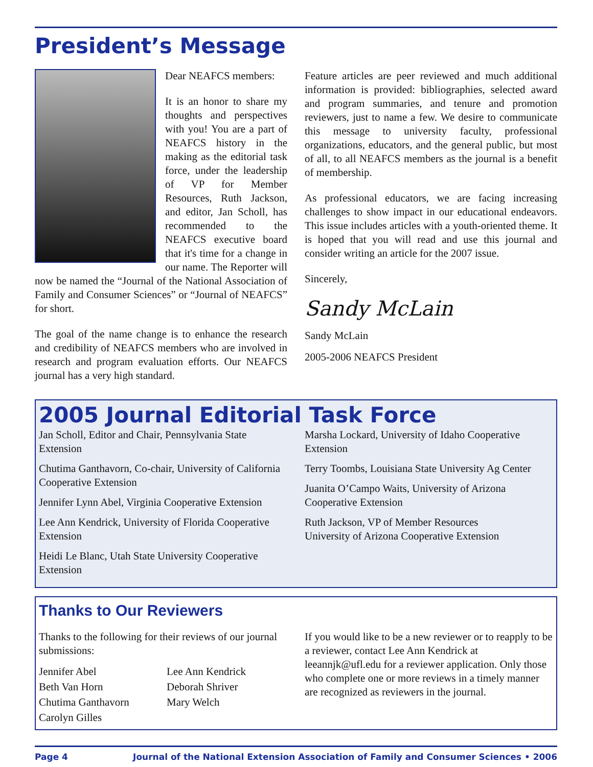President’s Message
Dear NEAFCS members:
It is an honor to share my thoughts and perspectives with you! You are a part of NEAFCS history in the making as the editorial task force, under the leadership of VP for Member Resources, Ruth Jackson, and editor, Jan Scholl, has recommended to the NEAFCS executive board that it's time for a change in our name. The Reporter will now be named the “Journal of the National Association of Family and Consumer Sciences” or “Journal of NEAFCS” for short.
The goal of the name change is to enhance the research and credibility of NEAFCS members who are involved in research and program evaluation efforts. Our NEAFCS journal has a very high standard.
Feature articles are peer reviewed and much additional information is provided: bibliographies, selected award and program summaries, and tenure and promotion reviewers, just to name a few. We desire to communicate this message to university faculty, professional organizations, educators, and the general public, but most of all, to all NEAFCS members as the journal is a benefit of membership.
As professional educators, we are facing increasing challenges to show impact in our educational endeavors. This issue includes articles with a youth-oriented theme. It is hoped that you will read and use this journal and consider writing an article for the 2007 issue.
Sincerely,
Sandy McLain
Sandy McLain
2005-2006 NEAFCS President
2005 Journal Editorial Task Force
Jan Scholl, Editor and Chair, Pennsylvania State Extension
Chutima Ganthavorn, Co-chair, University of California Cooperative Extension
Jennifer Lynn Abel, Virginia Cooperative Extension
Lee Ann Kendrick, University of Florida Cooperative Extension
Heidi Le Blanc, Utah State University Cooperative Extension
Marsha Lockard, University of Idaho Cooperative Extension
Terry Toombs, Louisiana State University Ag Center
Juanita O’Campo Waits, University of Arizona Cooperative Extension
Ruth Jackson, VP of Member Resources
University of Arizona Cooperative Extension
Thanks to Our Reviewers
Thanks to the following for their reviews of our journal submissions:
Jennifer Abel
Beth Van Horn
Chutima Ganthavorn
Carolyn Gilles
Lee Ann Kendrick
Deborah Shriver
Mary Welch
If you would like to be a new reviewer or to reapply to be a reviewer, contact Lee Ann Kendrick at leeannjk@ufl.edu for a reviewer application. Only those who complete one or more reviews in a timely manner are recognized as reviewers in the journal.
Page 4 Journal of the National Extension Association of Family and Consumer Sciences • 2006